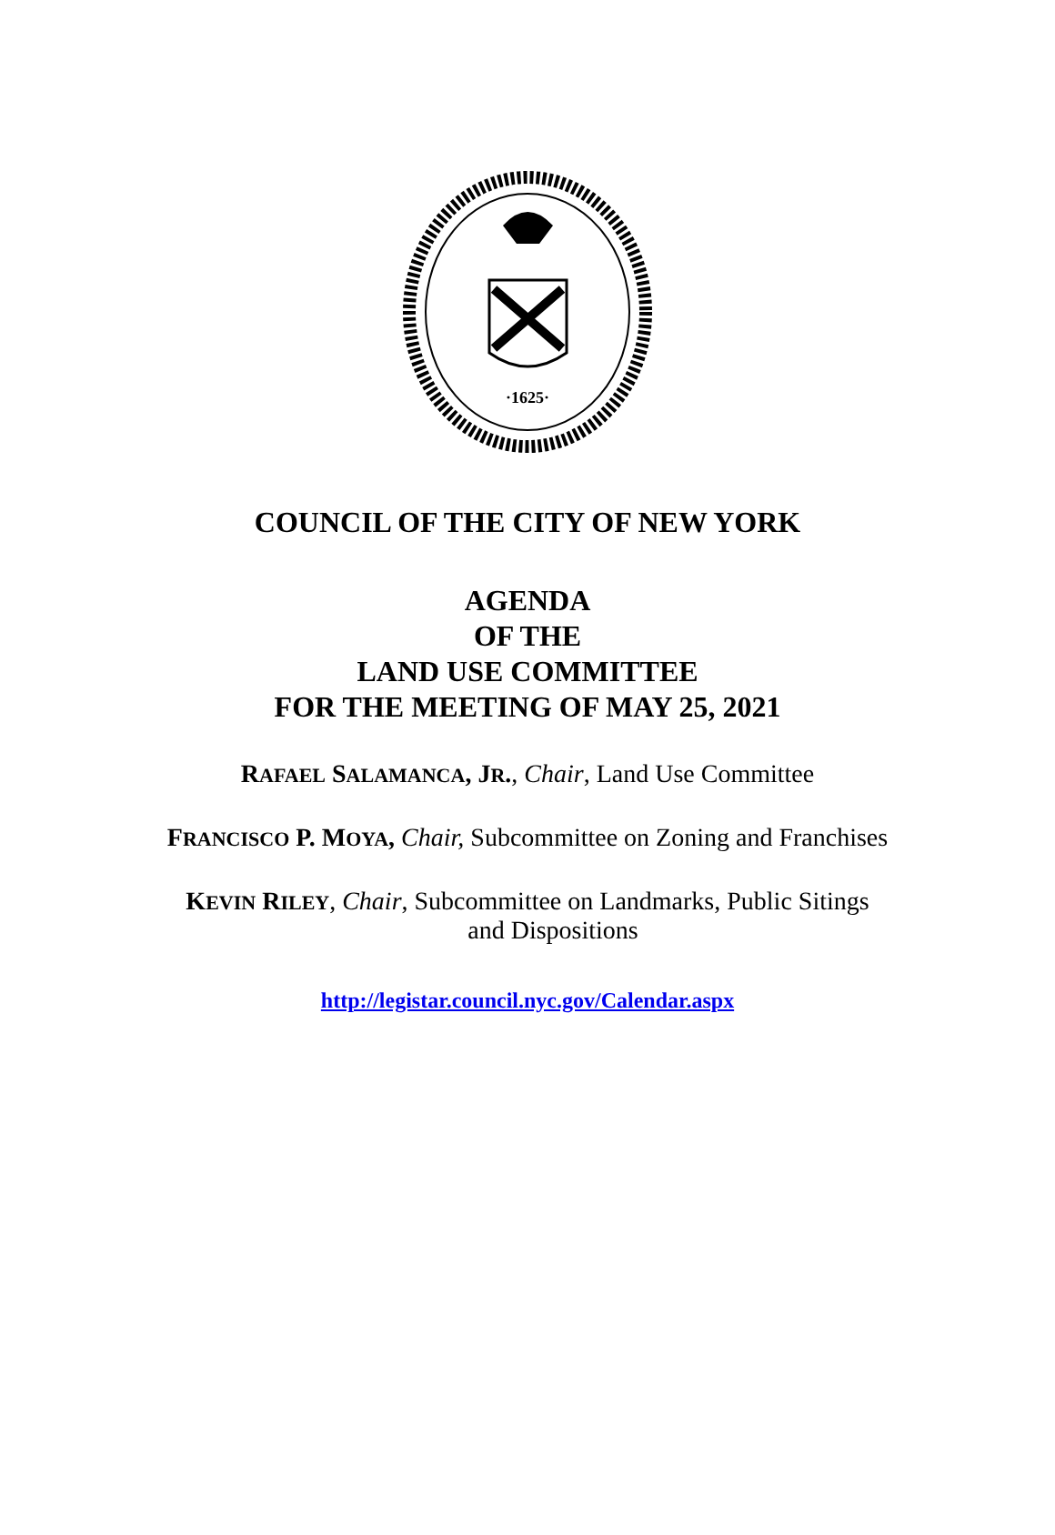·1625·
COUNCIL OF THE CITY OF NEW YORK
AGENDA
OF THE
LAND USE COMMITTEE
FOR THE MEETING OF MAY 25, 2021
RAFAEL SALAMANCA, JR., Chair, Land Use Committee
FRANCISCO P. MOYA, Chair, Subcommittee on Zoning and Franchises
KEVIN RILEY, Chair, Subcommittee on Landmarks, Public Sitings
and Dispositions
http://legistar.council.nyc.gov/Calendar.aspx